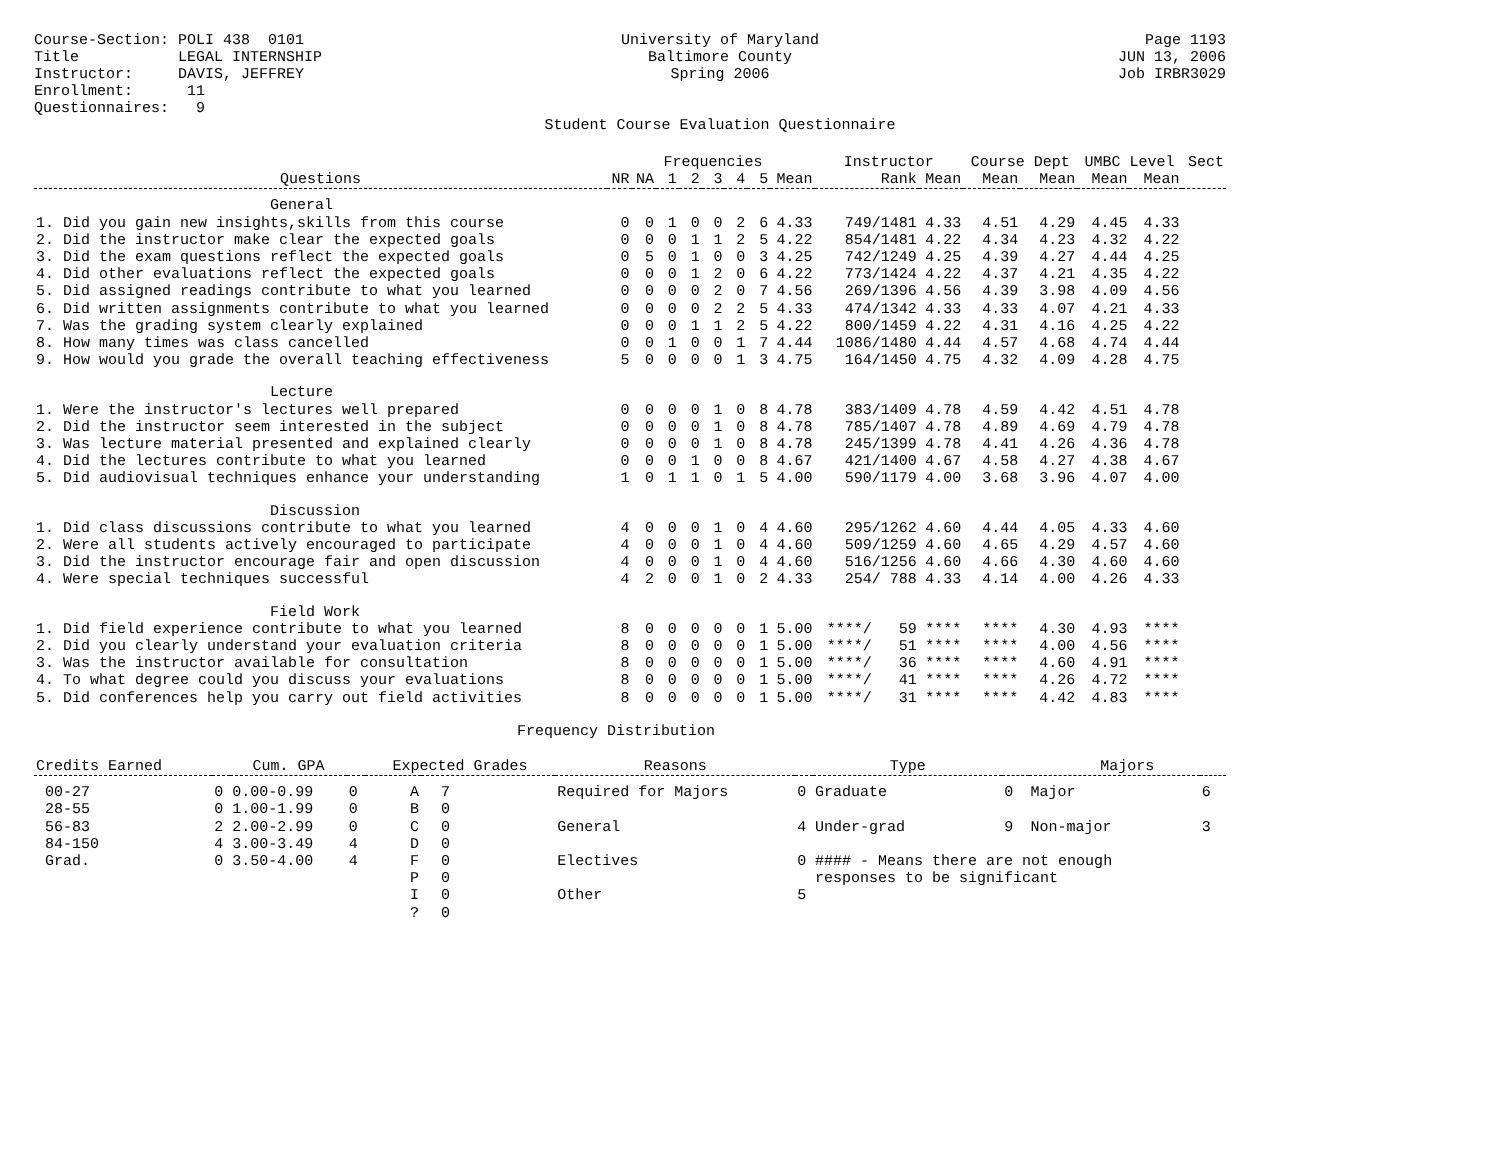Course-Section: POLI 438 0101 Title LEGAL INTERNSHIP Instructor: DAVIS, JEFFREY Enrollment: 11 Questionnaires: 9
University of Maryland Baltimore County Spring 2006 Student Course Evaluation Questionnaire
Page 1193 JUN 13, 2006 Job IRBR3029
| | | | Frequencies | | | | | | Instructor | | Course Dept | | UMBC Level | | Sect |
| --- | --- | --- | --- | --- | --- | --- | --- | --- | --- | --- | --- | --- | --- | --- | --- |
| Questions | NR | NA | 1 | 2 | 3 | 4 | 5 | Mean | Rank | Mean | Mean | Mean | Mean | Mean | |
| General | | | | | | | | | | | | | | | |
| 1. Did you gain new insights,skills from this course | 0 | 0 | 1 | 0 | 0 | 2 | 6 | 4.33 | 749/1481 | 4.33 | 4.51 | 4.29 | 4.45 | 4.33 | |
| 2. Did the instructor make clear the expected goals | 0 | 0 | 0 | 1 | 1 | 2 | 5 | 4.22 | 854/1481 | 4.22 | 4.34 | 4.23 | 4.32 | 4.22 | |
| 3. Did the exam questions reflect the expected goals | 0 | 5 | 0 | 1 | 0 | 0 | 3 | 4.25 | 742/1249 | 4.25 | 4.39 | 4.27 | 4.44 | 4.25 | |
| 4. Did other evaluations reflect the expected goals | 0 | 0 | 0 | 1 | 2 | 0 | 6 | 4.22 | 773/1424 | 4.22 | 4.37 | 4.21 | 4.35 | 4.22 | |
| 5. Did assigned readings contribute to what you learned | 0 | 0 | 0 | 0 | 2 | 0 | 7 | 4.56 | 269/1396 | 4.56 | 4.39 | 3.98 | 4.09 | 4.56 | |
| 6. Did written assignments contribute to what you learned | 0 | 0 | 0 | 0 | 2 | 2 | 5 | 4.33 | 474/1342 | 4.33 | 4.33 | 4.07 | 4.21 | 4.33 | |
| 7. Was the grading system clearly explained | 0 | 0 | 0 | 1 | 1 | 2 | 5 | 4.22 | 800/1459 | 4.22 | 4.31 | 4.16 | 4.25 | 4.22 | |
| 8. How many times was class cancelled | 0 | 0 | 1 | 0 | 0 | 1 | 7 | 4.44 | 1086/1480 | 4.44 | 4.57 | 4.68 | 4.74 | 4.44 | |
| 9. How would you grade the overall teaching effectiveness | 5 | 0 | 0 | 0 | 0 | 1 | 3 | 4.75 | 164/1450 | 4.75 | 4.32 | 4.09 | 4.28 | 4.75 | |
| Lecture | | | | | | | | | | | | | | | |
| 1. Were the instructor's lectures well prepared | 0 | 0 | 0 | 0 | 1 | 0 | 8 | 4.78 | 383/1409 | 4.78 | 4.59 | 4.42 | 4.51 | 4.78 | |
| 2. Did the instructor seem interested in the subject | 0 | 0 | 0 | 0 | 1 | 0 | 8 | 4.78 | 785/1407 | 4.78 | 4.89 | 4.69 | 4.79 | 4.78 | |
| 3. Was lecture material presented and explained clearly | 0 | 0 | 0 | 0 | 1 | 0 | 8 | 4.78 | 245/1399 | 4.78 | 4.41 | 4.26 | 4.36 | 4.78 | |
| 4. Did the lectures contribute to what you learned | 0 | 0 | 0 | 1 | 0 | 0 | 8 | 4.67 | 421/1400 | 4.67 | 4.58 | 4.27 | 4.38 | 4.67 | |
| 5. Did audiovisual techniques enhance your understanding | 1 | 0 | 1 | 1 | 0 | 1 | 5 | 4.00 | 590/1179 | 4.00 | 3.68 | 3.96 | 4.07 | 4.00 | |
| Discussion | | | | | | | | | | | | | | | |
| 1. Did class discussions contribute to what you learned | 4 | 0 | 0 | 0 | 1 | 0 | 4 | 4.60 | 295/1262 | 4.60 | 4.44 | 4.05 | 4.33 | 4.60 | |
| 2. Were all students actively encouraged to participate | 4 | 0 | 0 | 0 | 1 | 0 | 4 | 4.60 | 509/1259 | 4.60 | 4.65 | 4.29 | 4.57 | 4.60 | |
| 3. Did the instructor encourage fair and open discussion | 4 | 0 | 0 | 0 | 1 | 0 | 4 | 4.60 | 516/1256 | 4.60 | 4.66 | 4.30 | 4.60 | 4.60 | |
| 4. Were special techniques successful | 4 | 2 | 0 | 0 | 1 | 0 | 2 | 4.33 | 254/ 788 | 4.33 | 4.14 | 4.00 | 4.26 | 4.33 | |
| Field Work | | | | | | | | | | | | | | | |
| 1. Did field experience contribute to what you learned | 8 | 0 | 0 | 0 | 0 | 0 | 1 | 5.00 | ****/ 59 | **** | **** | 4.30 | 4.93 | **** | |
| 2. Did you clearly understand your evaluation criteria | 8 | 0 | 0 | 0 | 0 | 0 | 1 | 5.00 | ****/ 51 | **** | **** | 4.00 | 4.56 | **** | |
| 3. Was the instructor available for consultation | 8 | 0 | 0 | 0 | 0 | 0 | 1 | 5.00 | ****/ 36 | **** | **** | 4.60 | 4.91 | **** | |
| 4. To what degree could you discuss your evaluations | 8 | 0 | 0 | 0 | 0 | 0 | 1 | 5.00 | ****/ 41 | **** | **** | 4.26 | 4.72 | **** | |
| 5. Did conferences help you carry out field activities | 8 | 0 | 0 | 0 | 0 | 0 | 1 | 5.00 | ****/ 31 | **** | **** | 4.42 | 4.83 | **** | |
Frequency Distribution
| Credits Earned | | Cum. GPA | | Expected Grades | | Reasons | | Type | | Majors | |
| 00-27 | 0 | 0.00-0.99 | 0 | A | 7 | Required for Majors | 0 | Graduate | 0 | Major | 6 |
| 28-55 | 0 | 1.00-1.99 | 0 | B | 0 | | | | | | |
| 56-83 | 2 | 2.00-2.99 | 0 | C | 0 | General | 4 | Under-grad | 9 | Non-major | 3 |
| 84-150 | 4 | 3.00-3.49 | 4 | D | 0 | | | | | | |
| Grad. | 0 | 3.50-4.00 | 4 | F | 0 | Electives | 0 | #### - Means there are not enough | | | |
| | | | | P | 0 | | | responses to be significant | | | |
| | | | | I | 0 | Other | 5 | | | | |
| | | | | ? | 0 | | | | | | |